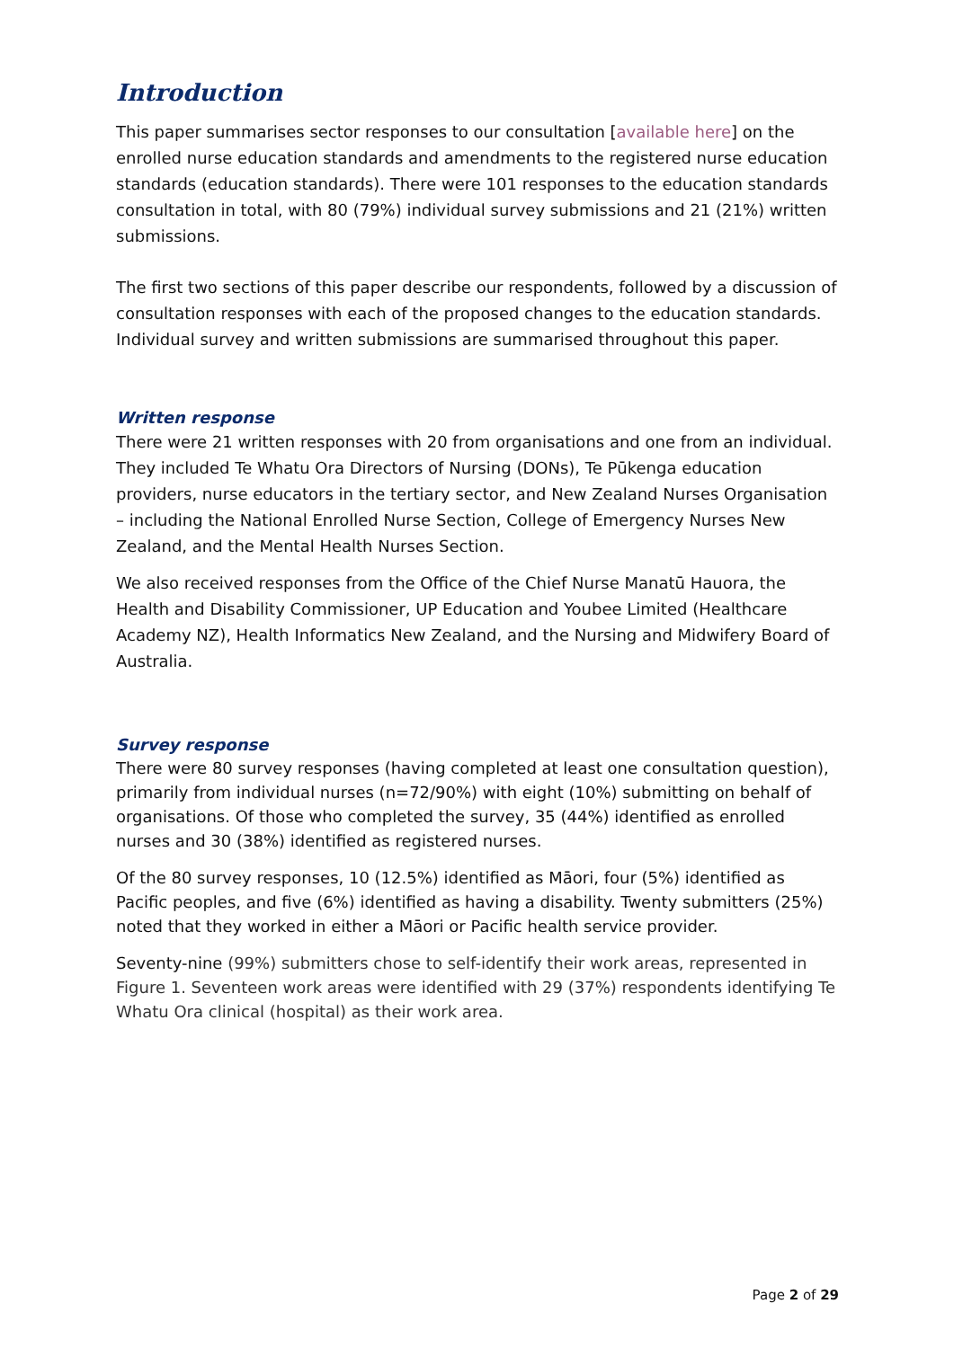Introduction
This paper summarises sector responses to our consultation [available here] on the enrolled nurse education standards and amendments to the registered nurse education standards (education standards). There were 101 responses to the education standards consultation in total, with 80 (79%) individual survey submissions and 21 (21%) written submissions.
The first two sections of this paper describe our respondents, followed by a discussion of consultation responses with each of the proposed changes to the education standards. Individual survey and written submissions are summarised throughout this paper.
Written response
There were 21 written responses with 20 from organisations and one from an individual. They included Te Whatu Ora Directors of Nursing (DONs), Te Pūkenga education providers, nurse educators in the tertiary sector, and New Zealand Nurses Organisation – including the National Enrolled Nurse Section, College of Emergency Nurses New Zealand, and the Mental Health Nurses Section.
We also received responses from the Office of the Chief Nurse Manatū Hauora, the Health and Disability Commissioner, UP Education and Youbee Limited (Healthcare Academy NZ), Health Informatics New Zealand, and the Nursing and Midwifery Board of Australia.
Survey response
There were 80 survey responses (having completed at least one consultation question), primarily from individual nurses (n=72/90%) with eight (10%) submitting on behalf of organisations. Of those who completed the survey, 35 (44%) identified as enrolled nurses and 30 (38%) identified as registered nurses.
Of the 80 survey responses, 10 (12.5%) identified as Māori, four (5%) identified as Pacific peoples, and five (6%) identified as having a disability. Twenty submitters (25%) noted that they worked in either a Māori or Pacific health service provider.
Seventy-nine (99%) submitters chose to self-identify their work areas, represented in Figure 1. Seventeen work areas were identified with 29 (37%) respondents identifying Te Whatu Ora clinical (hospital) as their work area.
Page 2 of 29